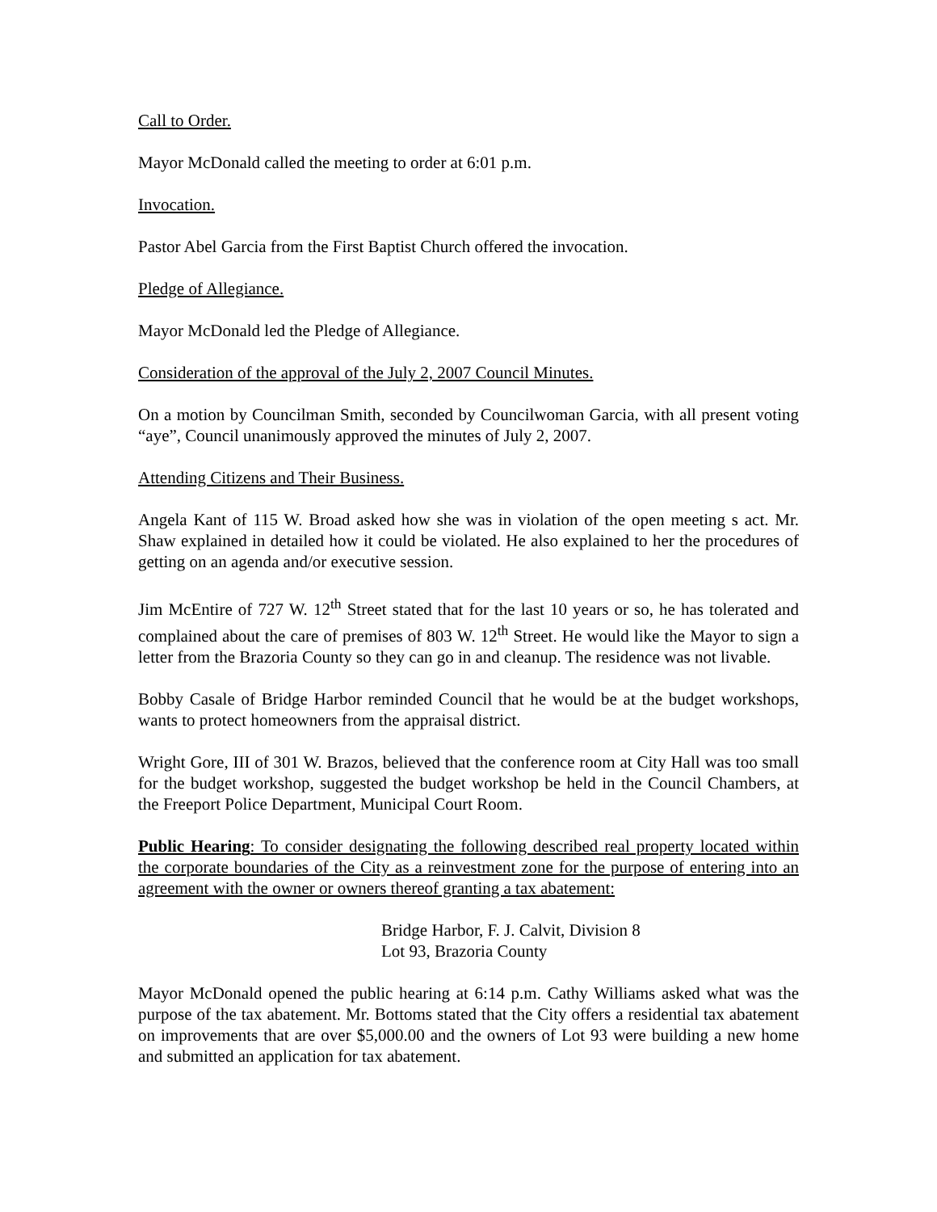Call to Order.
Mayor McDonald called the meeting to order at 6:01 p.m.
Invocation.
Pastor Abel Garcia from the First Baptist Church offered the invocation.
Pledge of Allegiance.
Mayor McDonald led the Pledge of Allegiance.
Consideration of the approval of the July 2, 2007 Council Minutes.
On a motion by Councilman Smith, seconded by Councilwoman Garcia, with all present voting “aye”, Council unanimously approved the minutes of July 2, 2007.
Attending Citizens and Their Business.
Angela Kant of 115 W. Broad asked how she was in violation of the open meeting s act. Mr. Shaw explained in detailed how it could be violated. He also explained to her the procedures of getting on an agenda and/or executive session.
Jim McEntire of 727 W. 12<sup>th</sup> Street stated that for the last 10 years or so, he has tolerated and complained about the care of premises of 803 W. 12<sup>th</sup> Street. He would like the Mayor to sign a letter from the Brazoria County so they can go in and cleanup. The residence was not livable.
Bobby Casale of Bridge Harbor reminded Council that he would be at the budget workshops, wants to protect homeowners from the appraisal district.
Wright Gore, III of 301 W. Brazos, believed that the conference room at City Hall was too small for the budget workshop, suggested the budget workshop be held in the Council Chambers, at the Freeport Police Department, Municipal Court Room.
Public Hearing: To consider designating the following described real property located within the corporate boundaries of the City as a reinvestment zone for the purpose of entering into an agreement with the owner or owners thereof granting a tax abatement:
Bridge Harbor, F. J. Calvit, Division 8
Lot 93, Brazoria County
Mayor McDonald opened the public hearing at 6:14 p.m. Cathy Williams asked what was the purpose of the tax abatement. Mr. Bottoms stated that the City offers a residential tax abatement on improvements that are over $5,000.00 and the owners of Lot 93 were building a new home and submitted an application for tax abatement.